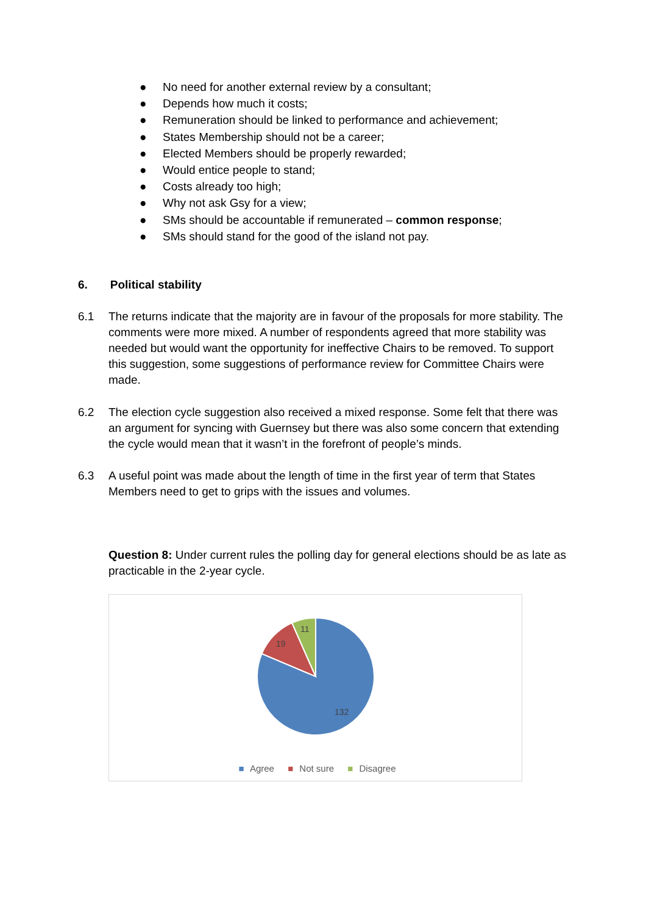● No need for another external review by a consultant;
● Depends how much it costs;
● Remuneration should be linked to performance and achievement;
● States Membership should not be a career;
● Elected Members should be properly rewarded;
● Would entice people to stand;
● Costs already too high;
● Why not ask Gsy for a view;
● SMs should be accountable if remunerated – common response;
● SMs should stand for the good of the island not pay.
6. Political stability
6.1 The returns indicate that the majority are in favour of the proposals for more stability. The comments were more mixed. A number of respondents agreed that more stability was needed but would want the opportunity for ineffective Chairs to be removed. To support this suggestion, some suggestions of performance review for Committee Chairs were made.
6.2 The election cycle suggestion also received a mixed response. Some felt that there was an argument for syncing with Guernsey but there was also some concern that extending the cycle would mean that it wasn’t in the forefront of people’s minds.
6.3 A useful point was made about the length of time in the first year of term that States Members need to get to grips with the issues and volumes.
Question 8: Under current rules the polling day for general elections should be as late as practicable in the 2-year cycle.
132
19
11
■ Agree ■ Not sure ■ Disagree